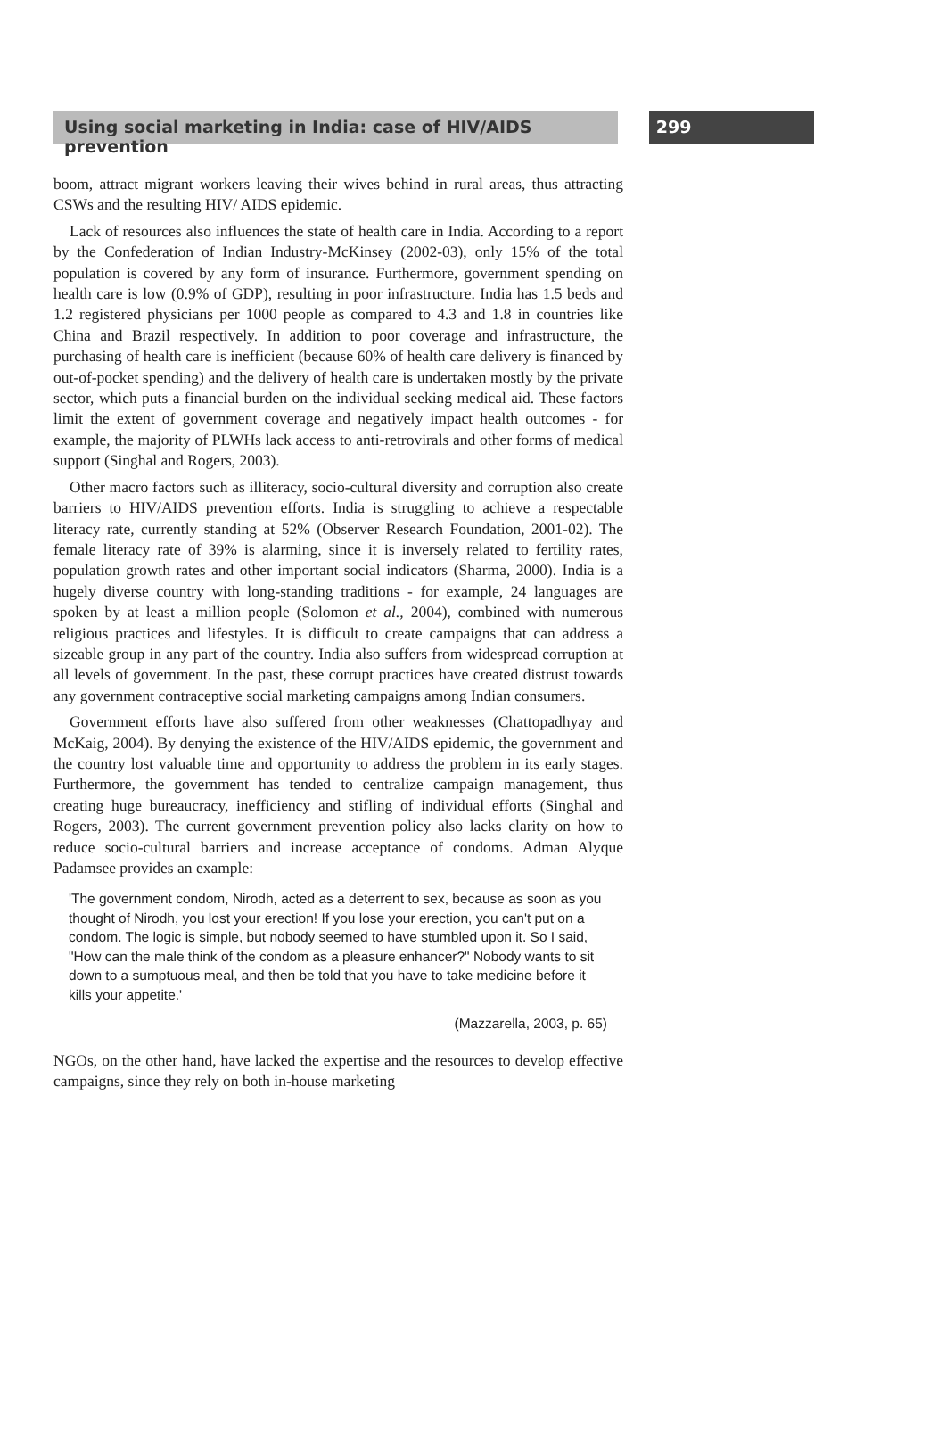Using social marketing in India: case of HIV/AIDS prevention
299
boom, attract migrant workers leaving their wives behind in rural areas, thus attracting CSWs and the resulting HIV/ AIDS epidemic.
Lack of resources also influences the state of health care in India. According to a report by the Confederation of Indian Industry-McKinsey (2002-03), only 15% of the total population is covered by any form of insurance. Furthermore, government spending on health care is low (0.9% of GDP), resulting in poor infrastructure. India has 1.5 beds and 1.2 registered physicians per 1000 people as compared to 4.3 and 1.8 in countries like China and Brazil respectively. In addition to poor coverage and infrastructure, the purchasing of health care is inefficient (because 60% of health care delivery is financed by out-of-pocket spending) and the delivery of health care is undertaken mostly by the private sector, which puts a financial burden on the individual seeking medical aid. These factors limit the extent of government coverage and negatively impact health outcomes - for example, the majority of PLWHs lack access to anti-retrovirals and other forms of medical support (Singhal and Rogers, 2003).
Other macro factors such as illiteracy, socio-cultural diversity and corruption also create barriers to HIV/AIDS prevention efforts. India is struggling to achieve a respectable literacy rate, currently standing at 52% (Observer Research Foundation, 2001-02). The female literacy rate of 39% is alarming, since it is inversely related to fertility rates, population growth rates and other important social indicators (Sharma, 2000). India is a hugely diverse country with long-standing traditions - for example, 24 languages are spoken by at least a million people (Solomon et al., 2004), combined with numerous religious practices and lifestyles. It is difficult to create campaigns that can address a sizeable group in any part of the country. India also suffers from widespread corruption at all levels of government. In the past, these corrupt practices have created distrust towards any government contraceptive social marketing campaigns among Indian consumers.
Government efforts have also suffered from other weaknesses (Chattopadhyay and McKaig, 2004). By denying the existence of the HIV/AIDS epidemic, the government and the country lost valuable time and opportunity to address the problem in its early stages. Furthermore, the government has tended to centralize campaign management, thus creating huge bureaucracy, inefficiency and stifling of individual efforts (Singhal and Rogers, 2003). The current government prevention policy also lacks clarity on how to reduce socio-cultural barriers and increase acceptance of condoms. Adman Alyque Padamsee provides an example:
'The government condom, Nirodh, acted as a deterrent to sex, because as soon as you thought of Nirodh, you lost your erection! If you lose your erection, you can't put on a condom. The logic is simple, but nobody seemed to have stumbled upon it. So I said, "How can the male think of the condom as a pleasure enhancer?" Nobody wants to sit down to a sumptuous meal, and then be told that you have to take medicine before it kills your appetite.'
(Mazzarella, 2003, p. 65)
NGOs, on the other hand, have lacked the expertise and the resources to develop effective campaigns, since they rely on both in-house marketing